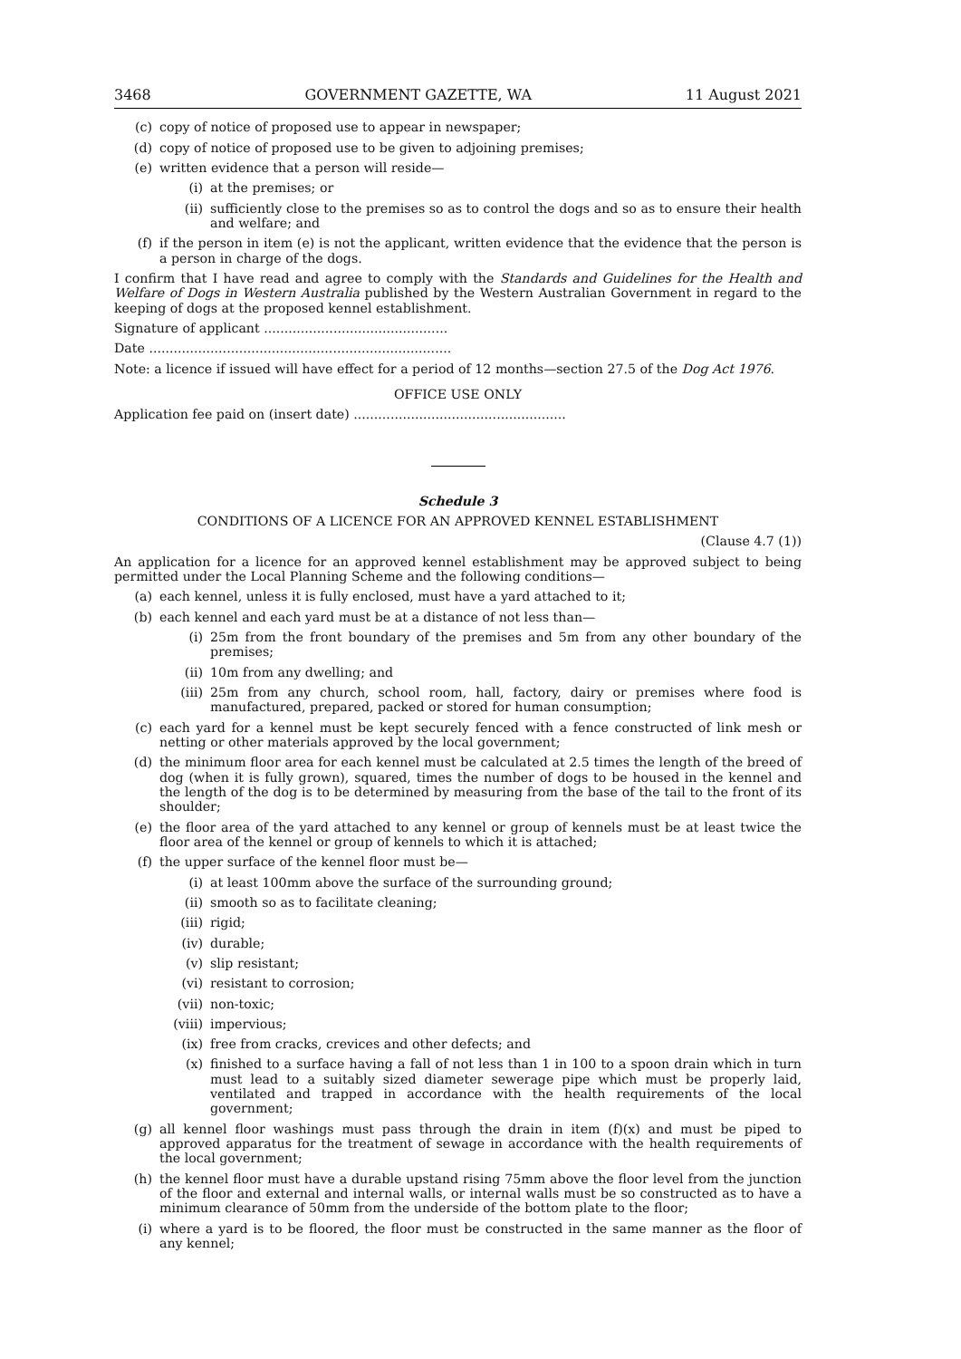3468 GOVERNMENT GAZETTE, WA 11 August 2021
(c) copy of notice of proposed use to appear in newspaper;
(d) copy of notice of proposed use to be given to adjoining premises;
(e) written evidence that a person will reside—
(i) at the premises; or
(ii) sufficiently close to the premises so as to control the dogs and so as to ensure their health and welfare; and
(f) if the person in item (e) is not the applicant, written evidence that the evidence that the person is a person in charge of the dogs.
I confirm that I have read and agree to comply with the Standards and Guidelines for the Health and Welfare of Dogs in Western Australia published by the Western Australian Government in regard to the keeping of dogs at the proposed kennel establishment.
Signature of applicant .............................................
Date ..........................................................................
Note: a licence if issued will have effect for a period of 12 months—section 27.5 of the Dog Act 1976.
OFFICE USE ONLY
Application fee paid on (insert date) ....................................................
Schedule 3
CONDITIONS OF A LICENCE FOR AN APPROVED KENNEL ESTABLISHMENT
(Clause 4.7 (1))
An application for a licence for an approved kennel establishment may be approved subject to being permitted under the Local Planning Scheme and the following conditions—
(a) each kennel, unless it is fully enclosed, must have a yard attached to it;
(b) each kennel and each yard must be at a distance of not less than—
(i) 25m from the front boundary of the premises and 5m from any other boundary of the premises;
(ii) 10m from any dwelling; and
(iii) 25m from any church, school room, hall, factory, dairy or premises where food is manufactured, prepared, packed or stored for human consumption;
(c) each yard for a kennel must be kept securely fenced with a fence constructed of link mesh or netting or other materials approved by the local government;
(d) the minimum floor area for each kennel must be calculated at 2.5 times the length of the breed of dog (when it is fully grown), squared, times the number of dogs to be housed in the kennel and the length of the dog is to be determined by measuring from the base of the tail to the front of its shoulder;
(e) the floor area of the yard attached to any kennel or group of kennels must be at least twice the floor area of the kennel or group of kennels to which it is attached;
(f) the upper surface of the kennel floor must be—
(i) at least 100mm above the surface of the surrounding ground;
(ii) smooth so as to facilitate cleaning;
(iii) rigid;
(iv) durable;
(v) slip resistant;
(vi) resistant to corrosion;
(vii) non-toxic;
(viii) impervious;
(ix) free from cracks, crevices and other defects; and
(x) finished to a surface having a fall of not less than 1 in 100 to a spoon drain which in turn must lead to a suitably sized diameter sewerage pipe which must be properly laid, ventilated and trapped in accordance with the health requirements of the local government;
(g) all kennel floor washings must pass through the drain in item (f)(x) and must be piped to approved apparatus for the treatment of sewage in accordance with the health requirements of the local government;
(h) the kennel floor must have a durable upstand rising 75mm above the floor level from the junction of the floor and external and internal walls, or internal walls must be so constructed as to have a minimum clearance of 50mm from the underside of the bottom plate to the floor;
(i) where a yard is to be floored, the floor must be constructed in the same manner as the floor of any kennel;